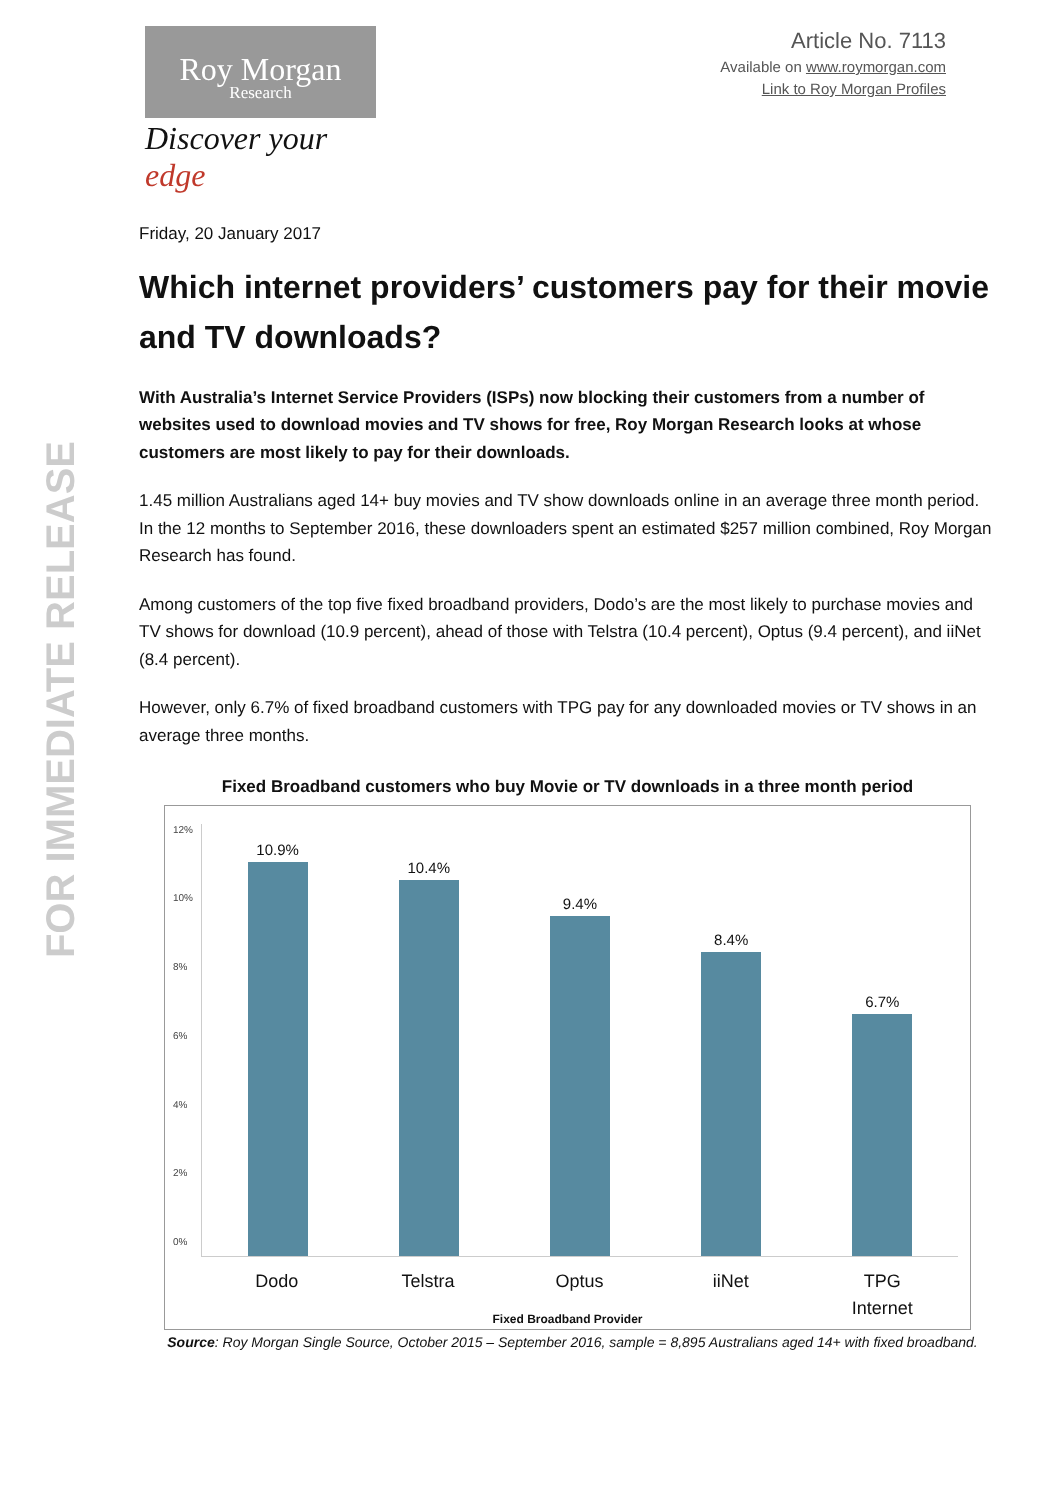FOR IMMEDIATE RELEASE
Roy Morgan
Research
Discover your edge
Article No. 7113
Available on www.roymorgan.com
Link to Roy Morgan Profiles
Friday, 20 January 2017
Which internet providers’ customers pay for their movie and TV downloads?
With Australia’s Internet Service Providers (ISPs) now blocking their customers from a number of websites used to download movies and TV shows for free, Roy Morgan Research looks at whose customers are most likely to pay for their downloads.
1.45 million Australians aged 14+ buy movies and TV show downloads online in an average three month period. In the 12 months to September 2016, these downloaders spent an estimated $257 million combined, Roy Morgan Research has found.
Among customers of the top five fixed broadband providers, Dodo’s are the most likely to purchase movies and TV shows for download (10.9 percent), ahead of those with Telstra (10.4 percent), Optus (9.4 percent), and iiNet (8.4 percent).
However, only 6.7% of fixed broadband customers with TPG pay for any downloaded movies or TV shows in an average three months.
Fixed Broadband customers who buy Movie or TV downloads in a three month period
12%
10%
8%
6%
4%
2%
0%
10.9%
10.4%
9.4%
8.4%
6.7%
Dodo Telstra Optus iiNet TPG Internet
Fixed Broadband Provider
Source: Roy Morgan Single Source, October 2015 – September 2016, sample = 8,895 Australians aged 14+ with fixed broadband.